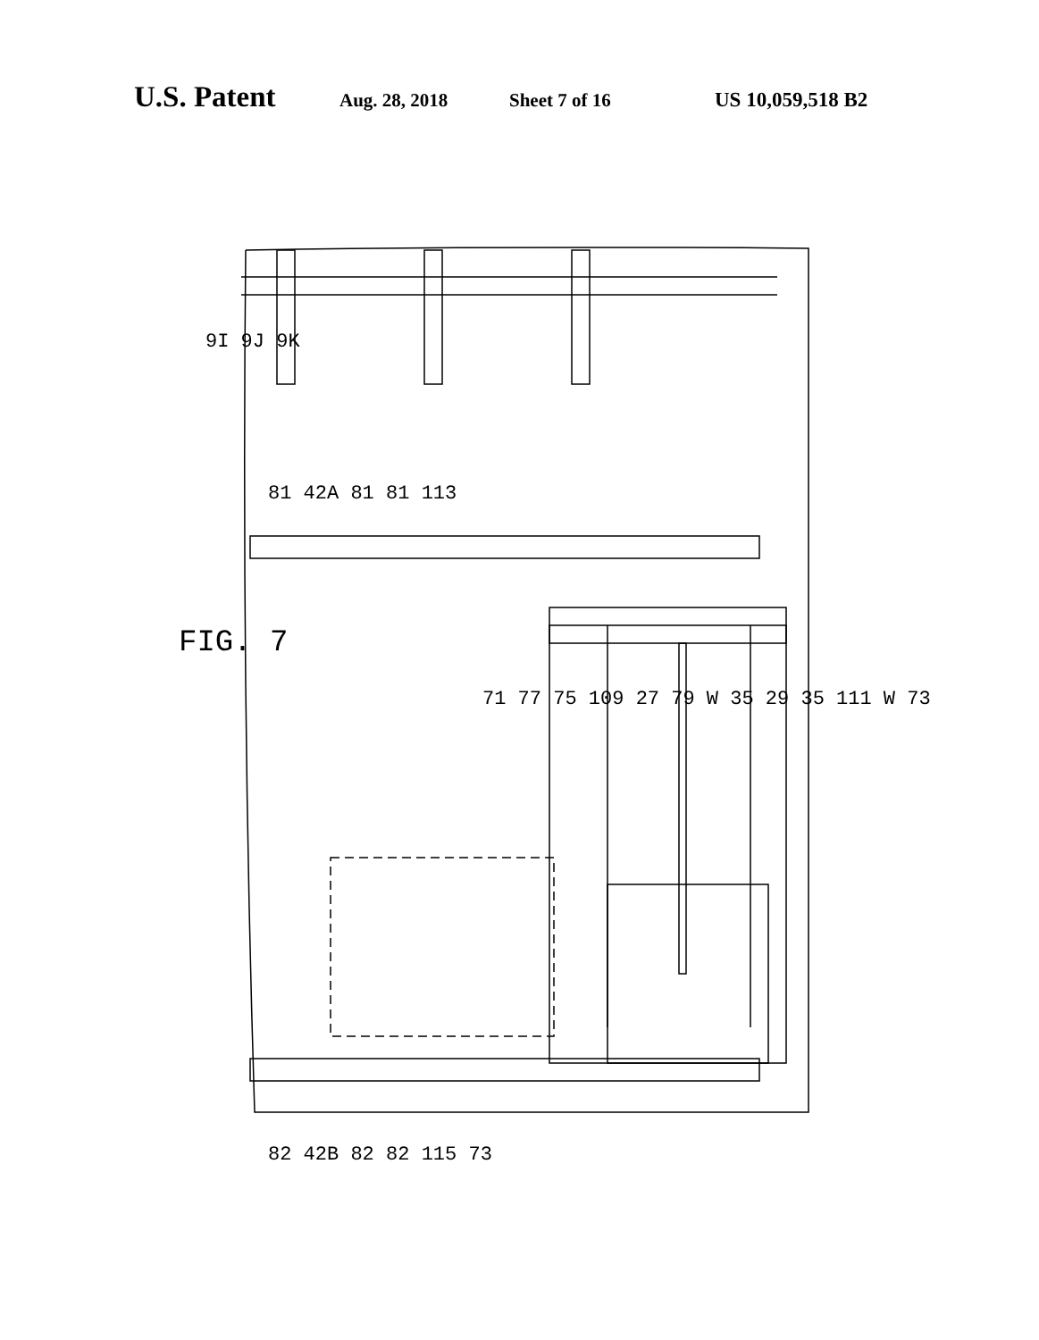U.S. Patent Aug. 28, 2018 Sheet 7 of 16 US 10,059,518 B2
FIG. 7
9I 9J 9K
81 42A 81 81 113
71 77 75 109 27 79 W 35 29 35 111 W 73
82 42B 82 82 115 73